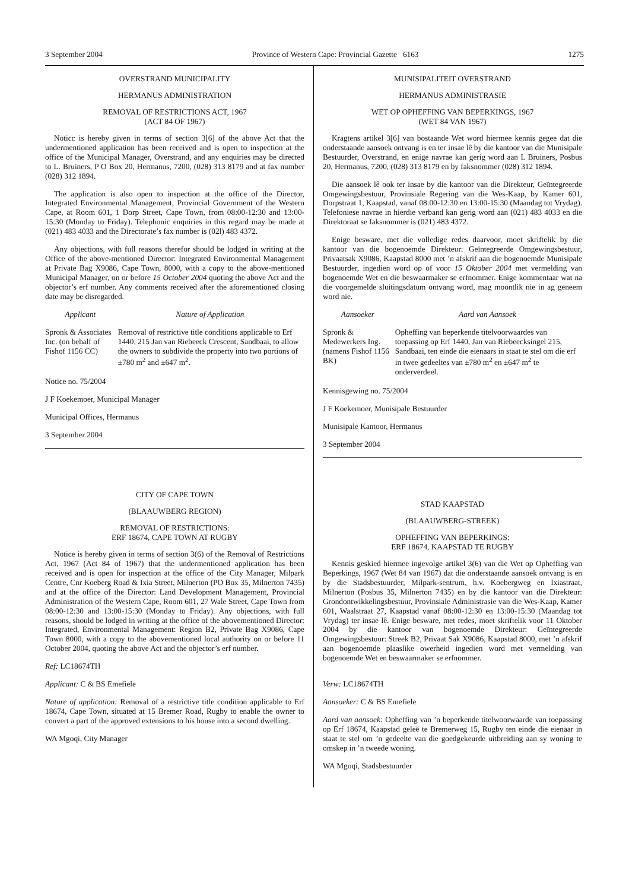3 September 2004 Province of Western Cape: Provincial Gazette 6163 1275
OVERSTRAND MUNICIPALITY
HERMANUS ADMINISTRATION
REMOVAL OF RESTRICTIONS ACT, 1967
(ACT 84 OF 1967)
Noticc is hereby given in terms of section 3[6] of the above Act that the undermentioned application has been received and is open to inspection at the office of the Municipal Manager, Overstrand, and any enquiries may be directed to L. Bruiners, P O Box 20, Hermanus, 7200, (028) 313 8179 and at fax number (028) 312 1894.
The application is also open to inspection at the office of the Director, Integrated Environmental Management, Provincial Government of the Western Cape, at Room 601, 1 Dorp Street, Cape Town, from 08:00-12:30 and 13:00-15:30 (Monday to Friday). Telephonic enquiries in this regard may be made at (021) 483 4033 and the Directorate’s fax number is (02l) 483 4372.
Any objections, with full reasons therefor should be lodged in writing at the Office of the above-mentioned Director: Integrated Environmental Management at Private Bag X9086, Cape Town, 8000, with a copy to the above-mentioned Municipal Manager, on or before 15 October 2004 quoting the above Act and the objector’s erf number. Any comments received after the aforementioned closing date may be disregarded.
| Applicant | Nature of Application |
| --- | --- |
| Spronk & Associates Inc. (on behalf of Fishof 1156 CC) | Removal of restrictive title conditions applicable to Erf 1440, 215 Jan van Riebeeck Crescent, Sandbaai, to allow the owners to subdivide the property into two portions of ±780 m<sup>2</sup> and ±647 m<sup>2</sup>. |
Notice no. 75/2004
J F Koekemoer, Municipal Manager
Municipal Offices, Hermanus
3 September 2004
CITY OF CAPE TOWN
(BLAAUWBERG REGION)
REMOVAL OF RESTRICTIONS:
ERF 18674, CAPE TOWN AT RUGBY
Notice is hereby given in terms of section 3(6) of the Removal of Restrictions Act, 1967 (Act 84 of 1967) that the undermentioned application has been received and is open for inspection at the office of the City Manager, Milpark Centre, Cnr Koeberg Road & Ixia Street, Milnerton (PO Box 35, Milnerton 7435) and at the office of the Director: Land Development Management, Provincial Administration of the Western Cape, Room 601, 27 Wale Street, Cape Town from 08:00-12:30 and 13:00-15:30 (Monday to Friday). Any objections, with full reasons, should be lodged in writing at the office of the abovementioned Director: Integrated, Environmental Management: Region B2, Private Bag X9086, Cape Town 8000, with a copy to the abovementioned local authority on or before 11 October 2004, quoting the above Act and the objector’s erf number.
Ref: LC18674TH
Applicant: C & BS Emefiele
Nature of application: Removal of a restrictive title condition applicable to Erf 18674, Cape Town, situated at 15 Bremer Road, Rugby to enable the owner to convert a part of the approved extensions to his house into a second dwelling.
WA Mgoqi, City Manager
MUNISIPALITEIT OVERSTRAND
HERMANUS ADMINISTRASIE
WET OP OPHEFFING VAN BEPERKINGS, 1967
(WET 84 VAN 1967)
Kragtens artikel 3[6] van bostaande Wet word hiermee kennis gegee dat die onderstaande aansoek ontvang is en ter insae lê by die kantoor van die Munisipale Bestuurder, Overstrand, en enige navrae kan gerig word aan L Bruiners, Posbus 20, Hermanus, 7200, (028) 313 8179 en by faksnommer (028) 312 1894.
Die aansoek lê ook ter insae by die kantoor van die Direkteur, Geïntegreerde Omgewingsbestuur, Provinsiale Regering van die Wes-Kaap, by Kamer 601, Dorpstraat 1, Kaapstad, vanaf 08:00-12:30 en 13:00-15:30 (Maandag tot Vrydag). Telefoniese navrae in hierdie verband kan gerig word aan (021) 483 4033 en die Direktoraat se faksnommer is (021) 483 4372.
Enige besware, met die volledige redes daarvoor, moet skriftelik by die kantoor van die bogenoemde Direkteur: Geïntegreerde Omgewingsbestuur, Privaatsak X9086, Kaapstad 8000 met ’n afskrif aan die bogenoemde Munisipale Bestuurder, ingedien word op of voor 15 Oktober 2004 met vermelding van bogenoemde Wet en die beswaarmaker se erfnommer. Enige kommentaar wat na die voorgemelde sluitingsdatum ontvang word, mag moontlik nie in ag geneem word nie.
| Aansoeker | Aard van Aansoek |
| --- | --- |
| Spronk & Medewerkers Ing. (namens Fishof 1156 BK) | Opheffing van beperkende titelvoorwaardes van toepassing op Erf 1440, Jan van Riebeecksingel 215, Sandbaai, ten einde die eienaars in staat te stel om die erf in twee gedeeltes van ±780 m<sup>2</sup> en ±647 m<sup>2</sup> te onderverdeel. |
Kennisgewing no. 75/2004
J F Koekemoer, Munisipale Bestuurder
Munisipale Kantoor, Hermanus
3 September 2004
STAD KAAPSTAD
(BLAAUWBERG-STREEK)
OPHEFFING VAN BEPERKINGS:
ERF 18674, KAAPSTAD TE RUGBY
Kennis geskied hiermee ingevolge artikel 3(6) van die Wet op Opheffing van Beperkings, 1967 (Wet 84 van 1967) dat die onderstaande aansoek ontvang is en by die Stadsbestuurder, Milpark-sentrum, h.v. Koebergweg en Ixiastraat, Milnerton (Posbus 35, Milnerton 7435) en by die kantoor van die Direkteur: Grondontwikkelingsbestuur, Provinsiale Administrasie van die Wes-Kaap, Kamer 601, Waalstraat 27, Kaapstad vanaf 08:00-12:30 en 13:00-15:30 (Maandag tot Vrydag) ter insae lê. Enige besware, met redes, moet skriftelik voor 11 Oktober 2004 by die kantoor van bogenoemde Direkteur: Geïntegreerde Omgewingsbestuur: Streek B2, Privaat Sak X9086, Kaapstad 8000, met ’n afskrif aan bogenoemde plaaslike owerheid ingedien word met vermelding van bogenoemde Wet en beswaarmaker se erfnommer.
Verw: LC18674TH
Aansoeker: C & BS Emefiele
Aard van aansoek: Opheffing van ’n beperkende titelwoorwaarde van toepassing op Erf 18674, Kaapstad geleë te Bremerweg 15, Rugby ten einde die eienaar in staat te stel om ’n gedeelte van die goedgekeurde uitbreiding aan sy woning te omskep in ’n tweede woning.
WA Mgoqi, Stadsbestuurder